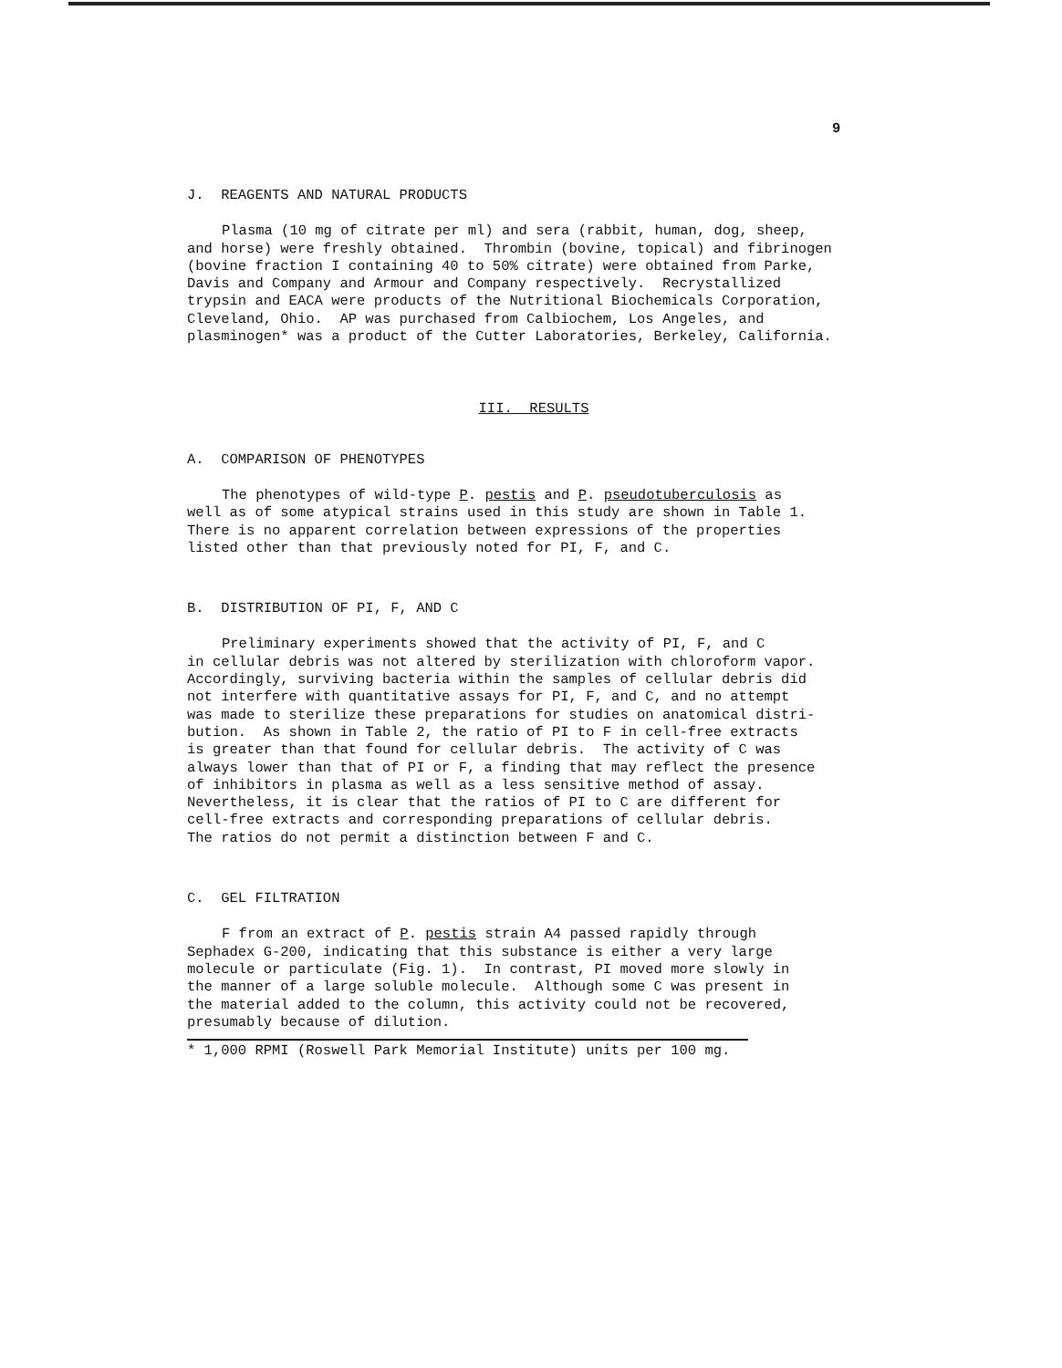9
J. REAGENTS AND NATURAL PRODUCTS
Plasma (10 mg of citrate per ml) and sera (rabbit, human, dog, sheep,
and horse) were freshly obtained. Thrombin (bovine, topical) and fibrinogen
(bovine fraction I containing 40 to 50% citrate) were obtained from Parke,
Davis and Company and Armour and Company respectively. Recrystallized
trypsin and EACA were products of the Nutritional Biochemicals Corporation,
Cleveland, Ohio. AP was purchased from Calbiochem, Los Angeles, and
plasminogen* was a product of the Cutter Laboratories, Berkeley, California.
III. RESULTS
A. COMPARISON OF PHENOTYPES
The phenotypes of wild-type P. pestis and P. pseudotuberculosis as
well as of some atypical strains used in this study are shown in Table 1.
There is no apparent correlation between expressions of the properties
listed other than that previously noted for PI, F, and C.
B. DISTRIBUTION OF PI, F, AND C
Preliminary experiments showed that the activity of PI, F, and C
in cellular debris was not altered by sterilization with chloroform vapor.
Accordingly, surviving bacteria within the samples of cellular debris did
not interfere with quantitative assays for PI, F, and C, and no attempt
was made to sterilize these preparations for studies on anatomical distri-
bution. As shown in Table 2, the ratio of PI to F in cell-free extracts
is greater than that found for cellular debris. The activity of C was
always lower than that of PI or F, a finding that may reflect the presence
of inhibitors in plasma as well as a less sensitive method of assay.
Nevertheless, it is clear that the ratios of PI to C are different for
cell-free extracts and corresponding preparations of cellular debris.
The ratios do not permit a distinction between F and C.
C. GEL FILTRATION
F from an extract of P. pestis strain A4 passed rapidly through
Sephadex G-200, indicating that this substance is either a very large
molecule or particulate (Fig. 1). In contrast, PI moved more slowly in
the manner of a large soluble molecule. Although some C was present in
the material added to the column, this activity could not be recovered,
presumably because of dilution.
* 1,000 RPMI (Roswell Park Memorial Institute) units per 100 mg.